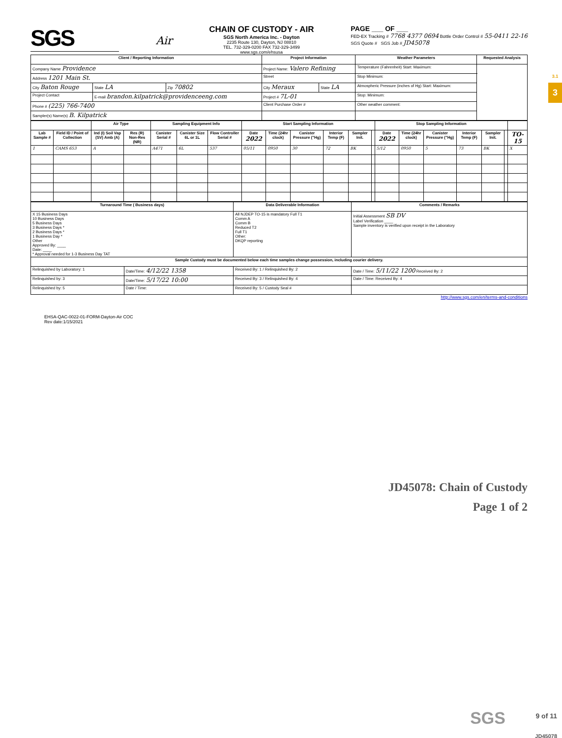3.1
3
SGS
Air
CHAIN OF CUSTODY - AIR
SGS North America Inc. - Dayton
2235 Route 130, Dayton, NJ 08810
TEL. 732-329-0200 FAX 732-329-3499
www.sgs.com/ehsusa
PAGE ___ OF ___
FED-EX Tracking # 7768 4377 0694 Bottle Order Control # 55-0411 22-16
SGS Quote # SGS Job # JD45078
| Client / Reporting Information | | | Project Information | | Weather Parameters | Requested Analysis |
| --- | --- | --- | --- | --- | --- | --- |
| Company Name Providence | | | Project Name: Valero Refining | | Temperature (Fahrenheit) Start: Maximum: | |
| Address 1201 Main St. | | | Street | | Stop Minimum: | |
| City Baton Rouge | State LA | Zip 70802 | City Meraux | State LA | Atmospheric Pressure (inches of Hg) Start: Maximum: | |
| Project Contact | E-mail brandon.kilpatrick@providenceeng.com | | Project # 7L-01 | | Stop: Minimum: | |
| Phone # (225) 766-7400 | | | Client Purchase Order # | | Other weather comment: | |
| Sampler(s) Name(s) B. Kilpatrick | | | | | | |
| | | Air Type | | Sampling Equipment Info | | | Start Sampling Information | | | | | | Stop Sampling Information | | | | | | |
| --- | --- | --- | --- | --- | --- | --- | --- | --- | --- | --- | --- | --- | --- | --- | --- | --- | --- | --- | --- |
| Lab Sample # | Field ID / Point of Collection | Ind (I) Soil Vap (SV) Amb (A) | Res (R) Non-Res (NR) | Canister Serial # | Canister Size 6L or 1L | Flow Controller Serial # | Date 2022 | Time (24hr clock) | Canister Pressure ("Hg) | Interior Temp (F) | Sampler Init. | | Date 2022 | Time (24hr clock) | Canister Pressure ("Hg) | Interior Temp (F) | Sampler Init. | | TO-15 |
| 1 | CAMS 653 | A | | A471 | 6L | 537 | 05/11 | 0950 | 30 | 72 | BK | | 5/12 | 0950 | 5 | 73 | BK | | X |
| Turnaround Time ( Business days) | | Data Deliverable Information | Comments / Remarks |
| --- | --- | --- | --- |
| X 15 Business Days 10 Business Days 5 Business Days 3 Business Days * 2 Business Days * 1 Business Day * Other Approved By: ____ Date: ____ * Approval needed for 1-3 Business Day TAT | | All NJDEP TO-15 is mandatory Full T1 Comm A Comm B Reduced T2 Full T1 Other: DKQP reporting | Initial Assessment SB DV Label Verification ____ Sample inventory is verified upon receipt in the Laboratory |
| Sample Custody must be documented below each time samples change possession, including courier delivery. | | | |
| Relinquished by Laboratory: 1 | Date/Time: 4/12/22 1358 | Received By: 1 / Relinquished By: 2 | Date / Time: 5/11/22 1200 Received By: 2 |
| Relinquished by: 3 | Date/Time: 5/17/22 10:00 | Received By: 3 / Relinquished By: 4 | Date / Time: Received By: 4 |
| Relinquished by: 5 | Date / Time: | Received By: 5 / Custody Seal # | |
http://www.sgs.com/en/terms-and-conditions
EHSA-QAC-0022-01-FORM-Dayton-Air COC
Rev date:1/15/2021
JD45078: Chain of Custody
Page 1 of 2
SGS
9 of 11
JD45078